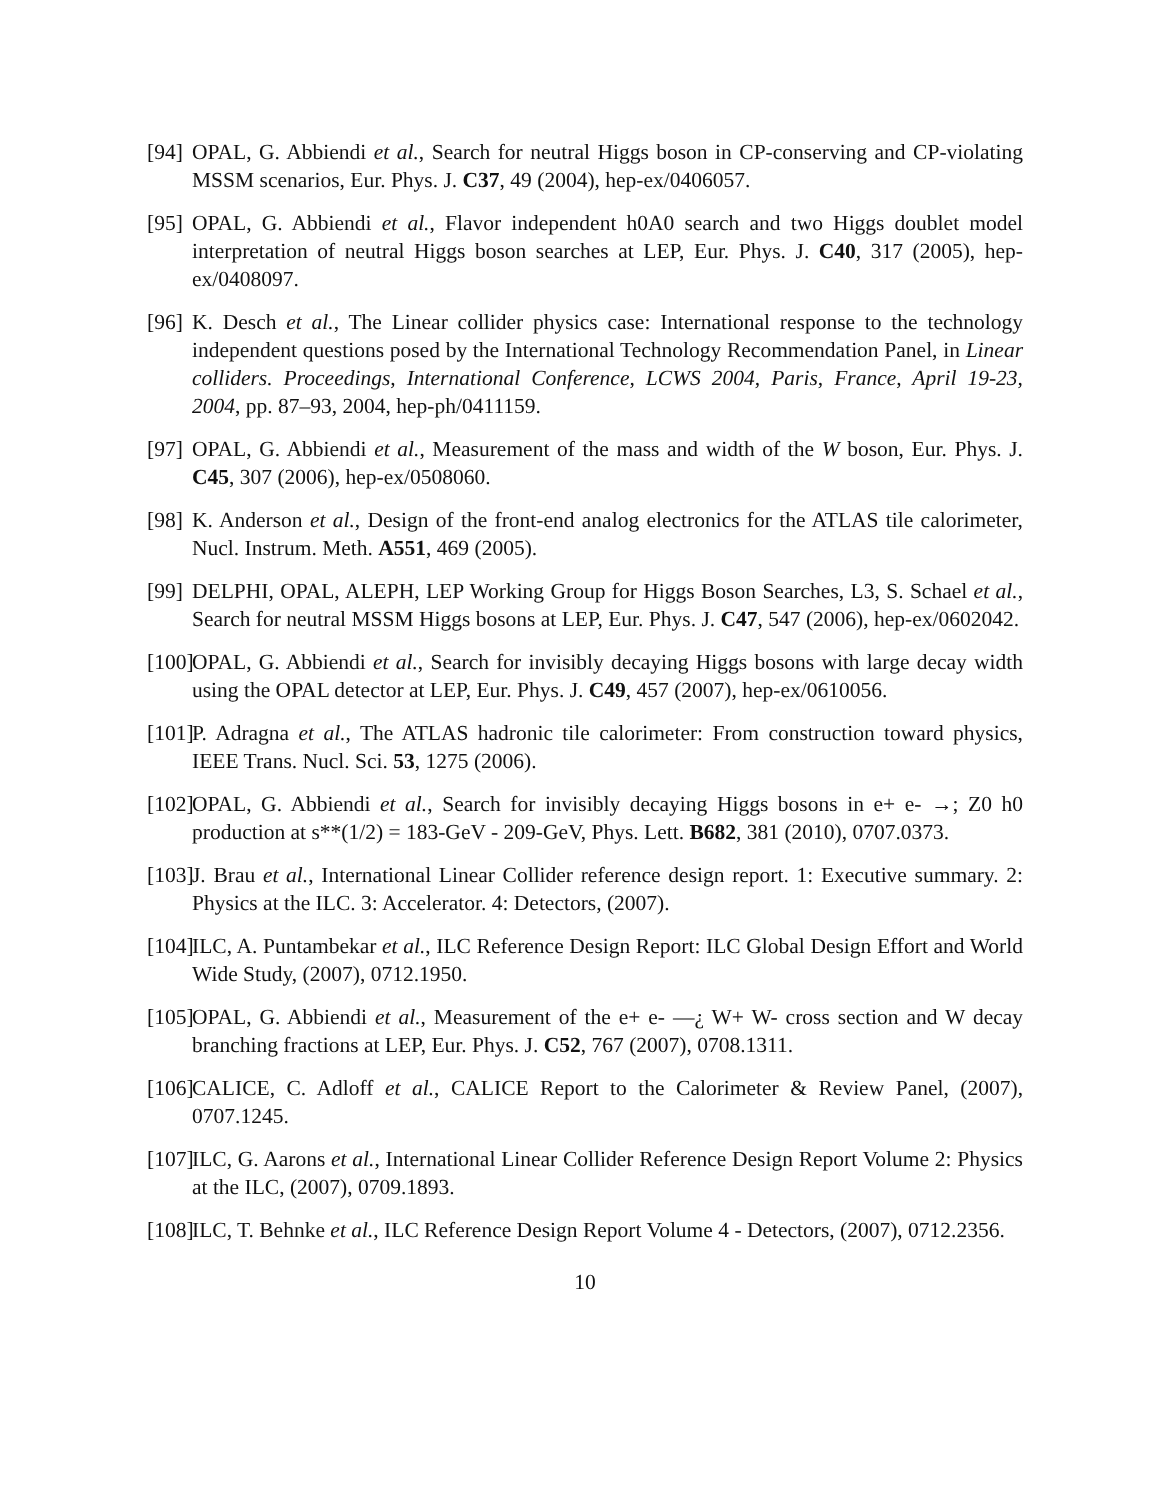[94] OPAL, G. Abbiendi et al., Search for neutral Higgs boson in CP-conserving and CP-violating MSSM scenarios, Eur. Phys. J. C37, 49 (2004), hep-ex/0406057.
[95] OPAL, G. Abbiendi et al., Flavor independent h0A0 search and two Higgs doublet model interpretation of neutral Higgs boson searches at LEP, Eur. Phys. J. C40, 317 (2005), hep-ex/0408097.
[96] K. Desch et al., The Linear collider physics case: International response to the technology independent questions posed by the International Technology Recommendation Panel, in Linear colliders. Proceedings, International Conference, LCWS 2004, Paris, France, April 19-23, 2004, pp. 87–93, 2004, hep-ph/0411159.
[97] OPAL, G. Abbiendi et al., Measurement of the mass and width of the W boson, Eur. Phys. J. C45, 307 (2006), hep-ex/0508060.
[98] K. Anderson et al., Design of the front-end analog electronics for the ATLAS tile calorimeter, Nucl. Instrum. Meth. A551, 469 (2005).
[99] DELPHI, OPAL, ALEPH, LEP Working Group for Higgs Boson Searches, L3, S. Schael et al., Search for neutral MSSM Higgs bosons at LEP, Eur. Phys. J. C47, 547 (2006), hep-ex/0602042.
[100] OPAL, G. Abbiendi et al., Search for invisibly decaying Higgs bosons with large decay width using the OPAL detector at LEP, Eur. Phys. J. C49, 457 (2007), hep-ex/0610056.
[101] P. Adragna et al., The ATLAS hadronic tile calorimeter: From construction toward physics, IEEE Trans. Nucl. Sci. 53, 1275 (2006).
[102] OPAL, G. Abbiendi et al., Search for invisibly decaying Higgs bosons in e+ e- →; Z0 h0 production at s**(1/2) = 183-GeV - 209-GeV, Phys. Lett. B682, 381 (2010), 0707.0373.
[103] J. Brau et al., International Linear Collider reference design report. 1: Executive summary. 2: Physics at the ILC. 3: Accelerator. 4: Detectors, (2007).
[104] ILC, A. Puntambekar et al., ILC Reference Design Report: ILC Global Design Effort and World Wide Study, (2007), 0712.1950.
[105] OPAL, G. Abbiendi et al., Measurement of the e+ e- —¿ W+ W- cross section and W decay branching fractions at LEP, Eur. Phys. J. C52, 767 (2007), 0708.1311.
[106] CALICE, C. Adloff et al., CALICE Report to the Calorimeter & Review Panel, (2007), 0707.1245.
[107] ILC, G. Aarons et al., International Linear Collider Reference Design Report Volume 2: Physics at the ILC, (2007), 0709.1893.
[108] ILC, T. Behnke et al., ILC Reference Design Report Volume 4 - Detectors, (2007), 0712.2356.
10